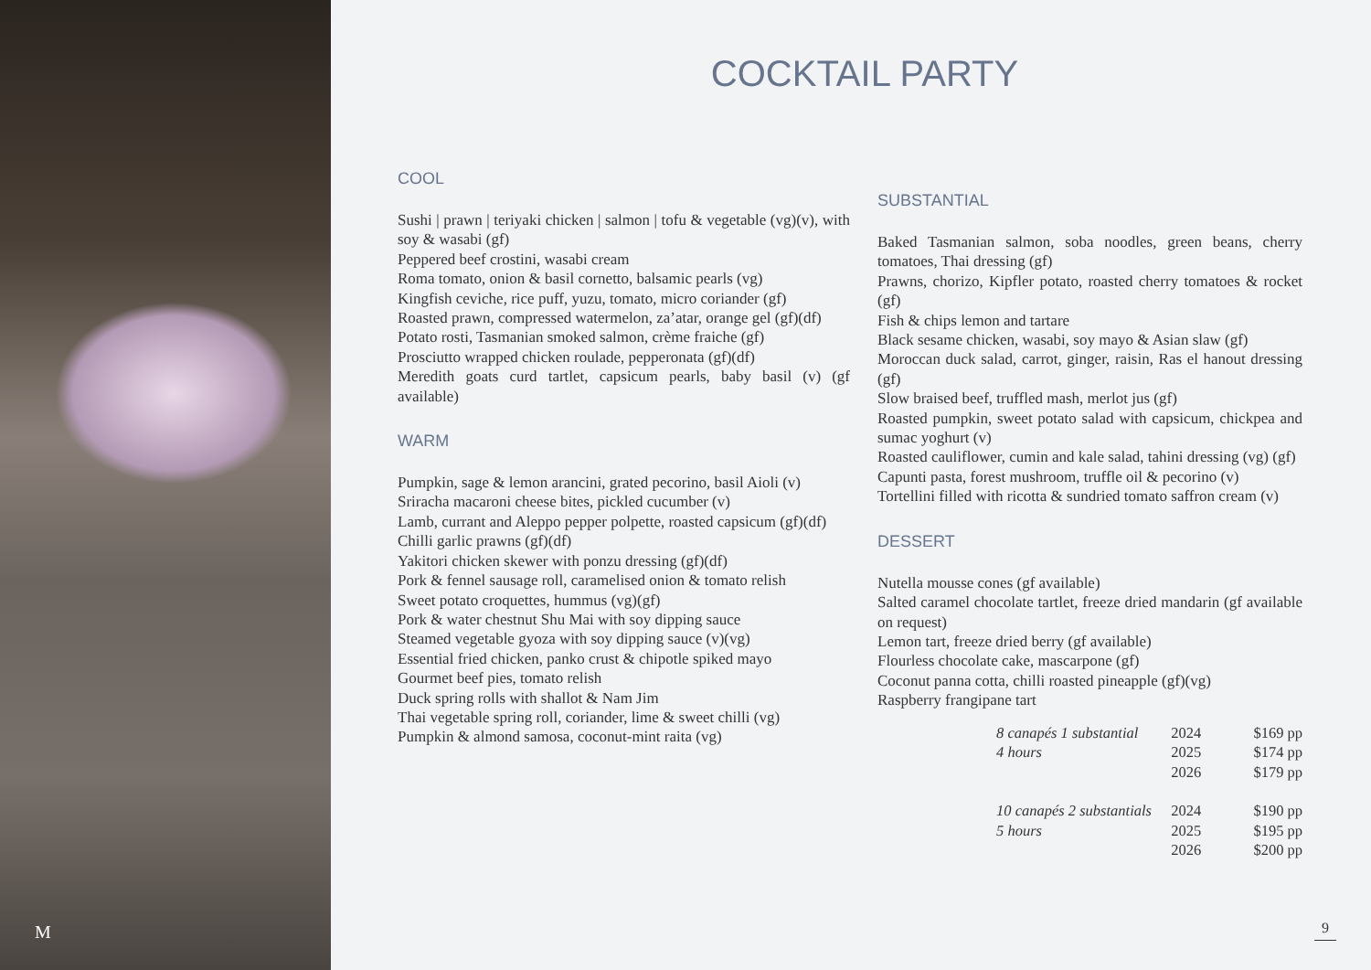M
COCKTAIL PARTY
COOL
Sushi | prawn | teriyaki chicken | salmon | tofu & vegetable (vg)(v), with soy & wasabi (gf)
Peppered beef crostini, wasabi cream
Roma tomato, onion & basil cornetto, balsamic pearls (vg)
Kingfish ceviche, rice puff, yuzu, tomato, micro coriander (gf)
Roasted prawn, compressed watermelon, za’atar, orange gel (gf)(df)
Potato rosti, Tasmanian smoked salmon, crème fraiche (gf)
Prosciutto wrapped chicken roulade, pepperonata (gf)(df)
Meredith goats curd tartlet, capsicum pearls, baby basil (v) (gf available)
WARM
Pumpkin, sage & lemon arancini, grated pecorino, basil Aioli (v)
Sriracha macaroni cheese bites, pickled cucumber (v)
Lamb, currant and Aleppo pepper polpette, roasted capsicum (gf)(df)
Chilli garlic prawns (gf)(df)
Yakitori chicken skewer with ponzu dressing (gf)(df)
Pork & fennel sausage roll, caramelised onion & tomato relish
Sweet potato croquettes, hummus (vg)(gf)
Pork & water chestnut Shu Mai with soy dipping sauce
Steamed vegetable gyoza with soy dipping sauce (v)(vg)
Essential fried chicken, panko crust & chipotle spiked mayo
Gourmet beef pies, tomato relish
Duck spring rolls with shallot & Nam Jim
Thai vegetable spring roll, coriander, lime & sweet chilli (vg)
Pumpkin & almond samosa, coconut-mint raita (vg)
SUBSTANTIAL
Baked Tasmanian salmon, soba noodles, green beans, cherry tomatoes, Thai dressing (gf)
Prawns, chorizo, Kipfler potato, roasted cherry tomatoes & rocket (gf)
Fish & chips lemon and tartare
Black sesame chicken, wasabi, soy mayo & Asian slaw (gf)
Moroccan duck salad, carrot, ginger, raisin, Ras el hanout dressing (gf)
Slow braised beef, truffled mash, merlot jus (gf)
Roasted pumpkin, sweet potato salad with capsicum, chickpea and sumac yoghurt (v)
Roasted cauliflower, cumin and kale salad, tahini dressing (vg) (gf)
Capunti pasta, forest mushroom, truffle oil & pecorino (v)
Tortellini filled with ricotta & sundried tomato saffron cream (v)
DESSERT
Nutella mousse cones (gf available)
Salted caramel chocolate tartlet, freeze dried mandarin (gf available on request)
Lemon tart, freeze dried berry (gf available)
Flourless chocolate cake, mascarpone (gf)
Coconut panna cotta, chilli roasted pineapple (gf)(vg)
Raspberry frangipane tart
| 8 canapés 1 substantial | 2024 | $169 pp |
| 4 hours | 2025 | $174 pp |
| | 2026 | $179 pp |
| 10 canapés 2 substantials | 2024 | $190 pp |
| 5 hours | 2025 | $195 pp |
| | 2026 | $200 pp |
9